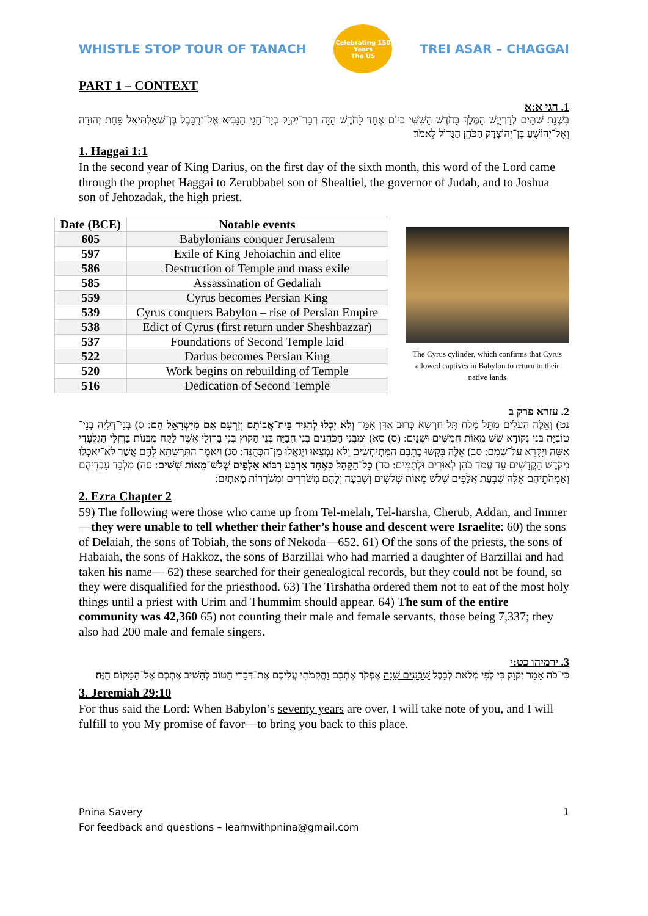WHISTLE STOP TOUR OF TANACH
Celebrating 150 Years
The US
TREI ASAR – CHAGGAI
PART 1 – CONTEXT
1. חגי א:א
בִּשְׁנַת שְׁתַּיִם לְדָרְיָוֶשׁ הַמֶּלֶךְ בַּחֹדֶשׁ הַשִּׁשִּׁי בְּיוֹם אֶחָד לַחֹדֶשׁ הָיָה דְבַר־יְקוָק בְּיַד־חַגַּי הַנָּבִיא אֶל־זְרֻבָּבֶל בֶּן־שְׁאַלְתִּיאֵל פַּחַת יְהוּדָה וְאֶל־יְהוֹשֻׁעַ בֶּן־יְהוֹצָדָק הַכֹּהֵן הַגָּדוֹל לֵאמֹר׃
1. Haggai 1:1
In the second year of King Darius, on the first day of the sixth month, this word of the Lord came through the prophet Haggai to Zerubbabel son of Shealtiel, the governor of Judah, and to Joshua son of Jehozadak, the high priest.
| Date (BCE) | Notable events |
| --- | --- |
| 605 | Babylonians conquer Jerusalem |
| 597 | Exile of King Jehoiachin and elite |
| 586 | Destruction of Temple and mass exile |
| 585 | Assassination of Gedaliah |
| 559 | Cyrus becomes Persian King |
| 539 | Cyrus conquers Babylon – rise of Persian Empire |
| 538 | Edict of Cyrus (first return under Sheshbazzar) |
| 537 | Foundations of Second Temple laid |
| 522 | Darius becomes Persian King |
| 520 | Work begins on rebuilding of Temple |
| 516 | Dedication of Second Temple |
The Cyrus cylinder, which confirms that Cyrus allowed captives in Babylon to return to their native lands
2. עזרא פרק ב
נט) וְאֵלֶּה הָעֹלִים מִתֵּל מֶלַח תֵּל חַרְשָׁא כְּרוּב אַדָּן אִמֵּר וְלֹא יָכְלוּ לְהַגִּיד בֵּית־אֲבוֹתָם וְזַרְעָם אִם מִיִּשְׂרָאֵל הֵם: ס) בְּנֵי־דְלָיָה בְנֵי־טוֹבִיָּה בְּנֵי נְקוֹדָא שֵׁשׁ מֵאוֹת חֲמִשִּׁים וּשְׁנָיִם: (ס) סא) וּמִבְּנֵי הַכֹּהֲנִים בְּנֵי חֳבַיָּה בְּנֵי הַקּוֹץ בְּנֵי בַרְזִלַּי אֲשֶׁר לָקַח מִבְּנוֹת בַּרְזִלַּי הַגִּלְעָדִי אִשָּׁה וַיִּקָּרֵא עַל־שְׁמָם: סב) אֵלֶּה בִּקְשׁוּ כְתָבָם הַמִּתְיַחְשִׂים וְלֹא נִמְצָאוּ וַיְגֹאֲלוּ מִן־הַכְּהֻנָּה: סג) וַיֹּאמֶר הַתִּרְשָׁתָא לָהֶם אֲשֶׁר לֹא־יֹאכְלוּ מִקֹּדֶשׁ הַקֳּדָשִׁים עַד עֲמֹד כֹּהֵן לְאוּרִים וּלְתֻמִּים: סד) כָּל־הַקָּהָל כְּאֶחָד אַרְבַּע רִבּוֹא אַלְפַּיִם שְׁלֹשׁ־מֵאוֹת שִׁשִּׁים: סה) מִלְּבַד עַבְדֵיהֶם וְאַמְהֹתֵיהֶם אֵלֶּה שִׁבְעַת אֲלָפִים שְׁלֹשׁ מֵאוֹת שְׁלֹשִׁים וְשִׁבְעָה וְלָהֶם מְשֹׁרְרִים וּמְשֹׁרְרוֹת מָאתָיִם:
2. Ezra Chapter 2
59) The following were those who came up from Tel-melah, Tel-harsha, Cherub, Addan, and Immer—they were unable to tell whether their father’s house and descent were Israelite: 60) the sons of Delaiah, the sons of Tobiah, the sons of Nekoda—652. 61) Of the sons of the priests, the sons of Habaiah, the sons of Hakkoz, the sons of Barzillai who had married a daughter of Barzillai and had taken his name— 62) these searched for their genealogical records, but they could not be found, so they were disqualified for the priesthood. 63) The Tirshatha ordered them not to eat of the most holy things until a priest with Urim and Thummim should appear. 64) The sum of the entire community was 42,360 65) not counting their male and female servants, those being 7,337; they also had 200 male and female singers.
3. ירמיהו כט:י
כִּי־כֹה אָמַר יְקוָק כִּי לְפִי מְלֹאת לְבָבֶל שִׁבְעִים שָׁנָה אֶפְקֹד אֶתְכֶם וַהֲקִמֹתִי עֲלֵיכֶם אֶת־דְּבָרִי הַטּוֹב לְהָשִׁיב אֶתְכֶם אֶל־הַמָּקוֹם הַזֶּה׃
3. Jeremiah 29:10
For thus said the Lord: When Babylon’s seventy years are over, I will take note of you, and I will fulfill to you My promise of favor—to bring you back to this place.
Pnina Savery
For feedback and questions – learnwithpnina@gmail.com
1